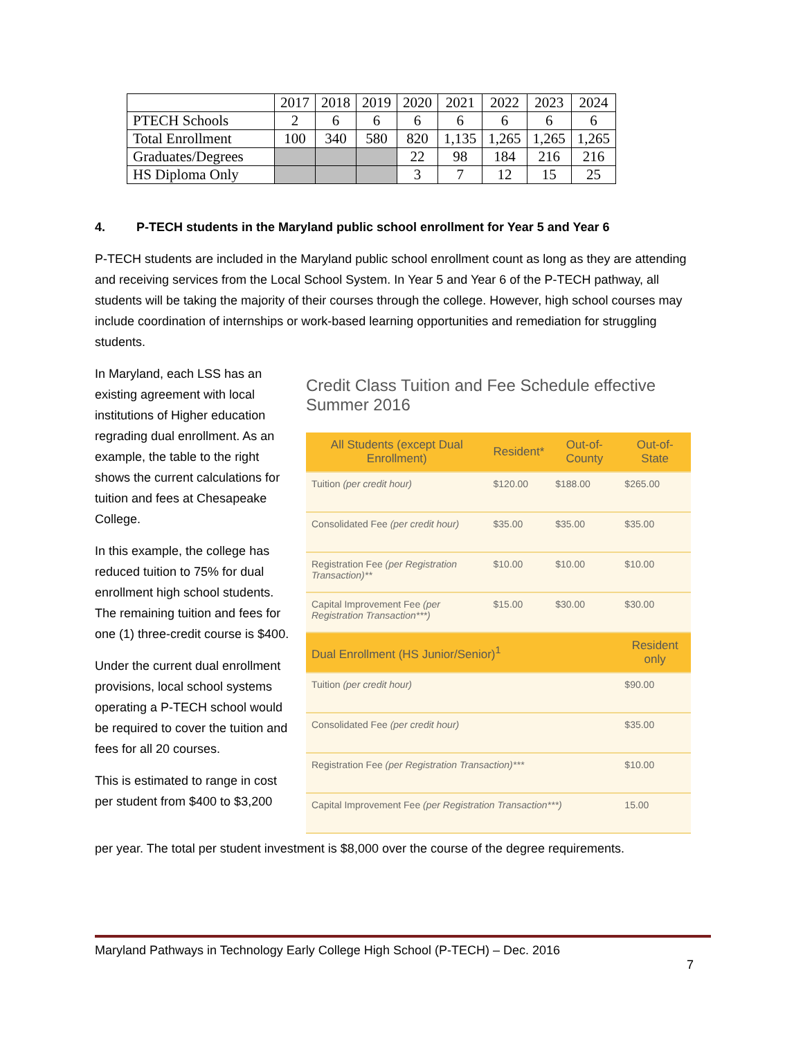| | 2017 | 2018 | 2019 | 2020 | 2021 | 2022 | 2023 | 2024 |
| PTECH Schools | 2 | 6 | 6 | 6 | 6 | 6 | 6 | 6 |
| Total Enrollment | 100 | 340 | 580 | 820 | 1,135 | 1,265 | 1,265 | 1,265 |
| Graduates/Degrees | | | | 22 | 98 | 184 | 216 | 216 |
| HS Diploma Only | | | | 3 | 7 | 12 | 15 | 25 |
4. P-TECH students in the Maryland public school enrollment for Year 5 and Year 6
P-TECH students are included in the Maryland public school enrollment count as long as they are attending and receiving services from the Local School System. In Year 5 and Year 6 of the P-TECH pathway, all students will be taking the majority of their courses through the college. However, high school courses may include coordination of internships or work-based learning opportunities and remediation for struggling students.
In Maryland, each LSS has an existing agreement with local institutions of Higher education regrading dual enrollment. As an example, the table to the right shows the current calculations for tuition and fees at Chesapeake College.
In this example, the college has reduced tuition to 75% for dual enrollment high school students. The remaining tuition and fees for one (1) three-credit course is $400.
Under the current dual enrollment provisions, local school systems operating a P-TECH school would be required to cover the tuition and fees for all 20 courses.
This is estimated to range in cost per student from $400 to $3,200
Credit Class Tuition and Fee Schedule effective Summer 2016
| All Students (except Dual Enrollment) | Resident* | Out-of-County | Out-of-State |
| --- | --- | --- | --- |
| Tuition (per credit hour) | $120.00 | $188.00 | $265.00 |
| Consolidated Fee (per credit hour) | $35.00 | $35.00 | $35.00 |
| Registration Fee (per Registration Transaction)** | $10.00 | $10.00 | $10.00 |
| Capital Improvement Fee (per Registration Transaction***) | $15.00 | $30.00 | $30.00 |
| Dual Enrollment (HS Junior/Senior)<sup>1</sup> | | | Resident only |
| Tuition (per credit hour) | | | $90.00 |
| Consolidated Fee (per credit hour) | | | $35.00 |
| Registration Fee (per Registration Transaction)*** | | | $10.00 |
| Capital Improvement Fee (per Registration Transaction***) | | | 15.00 |
per year. The total per student investment is $8,000 over the course of the degree requirements.
Maryland Pathways in Technology Early College High School (P-TECH) – Dec. 2016
7